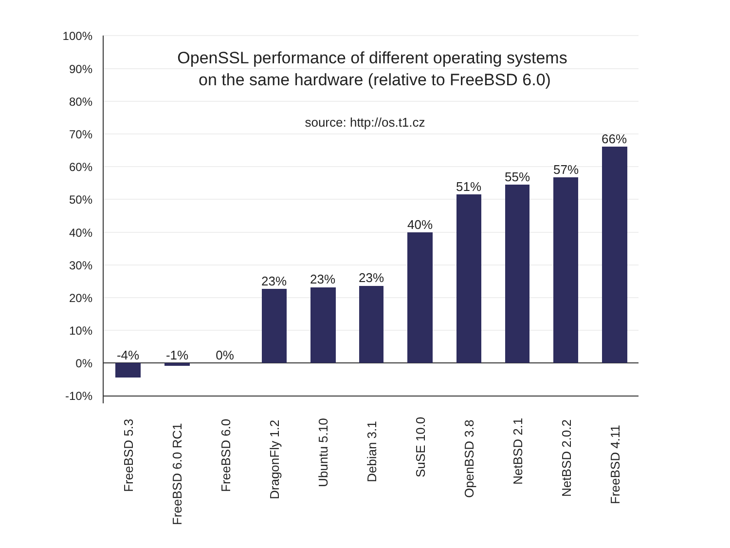100%
90%
80%
70%
60%
50%
40%
30%
20%
10%
0%
-10%
OpenSSL performance of different operating systems
on the same hardware (relative to FreeBSD 6.0)
source: http://os.t1.cz
-4%
-1%
0%
23%
23%
23%
40%
51%
55%
57%
66%
FreeBSD 5.3
FreeBSD 6.0 RC1
FreeBSD 6.0
DragonFly 1.2
Ubuntu 5.10
Debian 3.1
SuSE 10.0
OpenBSD 3.8
NetBSD 2.1
NetBSD 2.0.2
FreeBSD 4.11